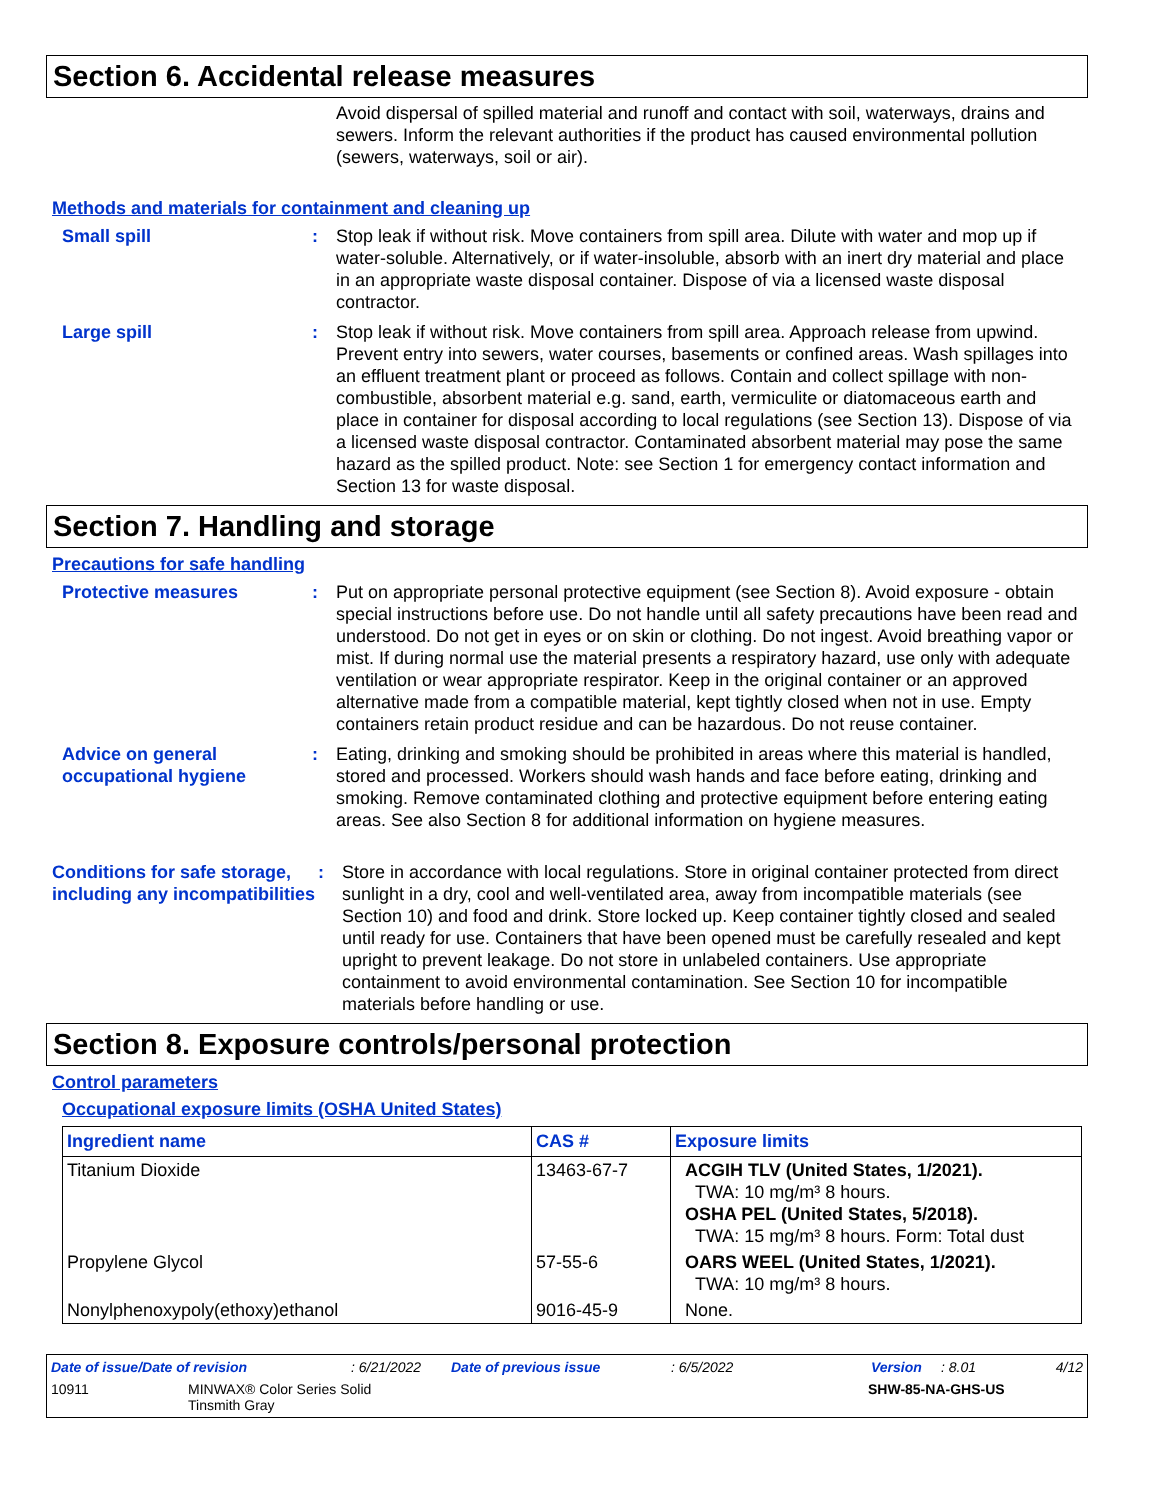Section 6. Accidental release measures
Avoid dispersal of spilled material and runoff and contact with soil, waterways, drains and sewers. Inform the relevant authorities if the product has caused environmental pollution (sewers, waterways, soil or air).
Methods and materials for containment and cleaning up
Small spill : Stop leak if without risk. Move containers from spill area. Dilute with water and mop up if water-soluble. Alternatively, or if water-insoluble, absorb with an inert dry material and place in an appropriate waste disposal container. Dispose of via a licensed waste disposal contractor.
Large spill : Stop leak if without risk. Move containers from spill area. Approach release from upwind. Prevent entry into sewers, water courses, basements or confined areas. Wash spillages into an effluent treatment plant or proceed as follows. Contain and collect spillage with non-combustible, absorbent material e.g. sand, earth, vermiculite or diatomaceous earth and place in container for disposal according to local regulations (see Section 13). Dispose of via a licensed waste disposal contractor. Contaminated absorbent material may pose the same hazard as the spilled product. Note: see Section 1 for emergency contact information and Section 13 for waste disposal.
Section 7. Handling and storage
Precautions for safe handling
Protective measures : Put on appropriate personal protective equipment (see Section 8). Avoid exposure - obtain special instructions before use. Do not handle until all safety precautions have been read and understood. Do not get in eyes or on skin or clothing. Do not ingest. Avoid breathing vapor or mist. If during normal use the material presents a respiratory hazard, use only with adequate ventilation or wear appropriate respirator. Keep in the original container or an approved alternative made from a compatible material, kept tightly closed when not in use. Empty containers retain product residue and can be hazardous. Do not reuse container.
Advice on general occupational hygiene
: Eating, drinking and smoking should be prohibited in areas where this material is handled, stored and processed. Workers should wash hands and face before eating, drinking and smoking. Remove contaminated clothing and protective equipment before entering eating areas. See also Section 8 for additional information on hygiene measures.
Conditions for safe storage, including any incompatibilities
: Store in accordance with local regulations. Store in original container protected from direct sunlight in a dry, cool and well-ventilated area, away from incompatible materials (see Section 10) and food and drink. Store locked up. Keep container tightly closed and sealed until ready for use. Containers that have been opened must be carefully resealed and kept upright to prevent leakage. Do not store in unlabeled containers. Use appropriate containment to avoid environmental contamination. See Section 10 for incompatible materials before handling or use.
Section 8. Exposure controls/personal protection
Control parameters
Occupational exposure limits (OSHA United States)
| Ingredient name | CAS # | Exposure limits |
| --- | --- | --- |
| Titanium Dioxide | 13463-67-7 | ACGIH TLV (United States, 1/2021). TWA: 10 mg/m³ 8 hours. OSHA PEL (United States, 5/2018). TWA: 15 mg/m³ 8 hours. Form: Total dust |
| Propylene Glycol | 57-55-6 | OARS WEEL (United States, 1/2021). TWA: 10 mg/m³ 8 hours. |
| Nonylphenoxypoly(ethoxy)ethanol | 9016-45-9 | None. |
Date of issue/Date of revision: 6/21/2022 Date of previous issue: 6/5/2022 Version: 8.01 4/12
10911 MINWAX® Color Series Solid
Tinsmith Gray SHW-85-NA-GHS-US